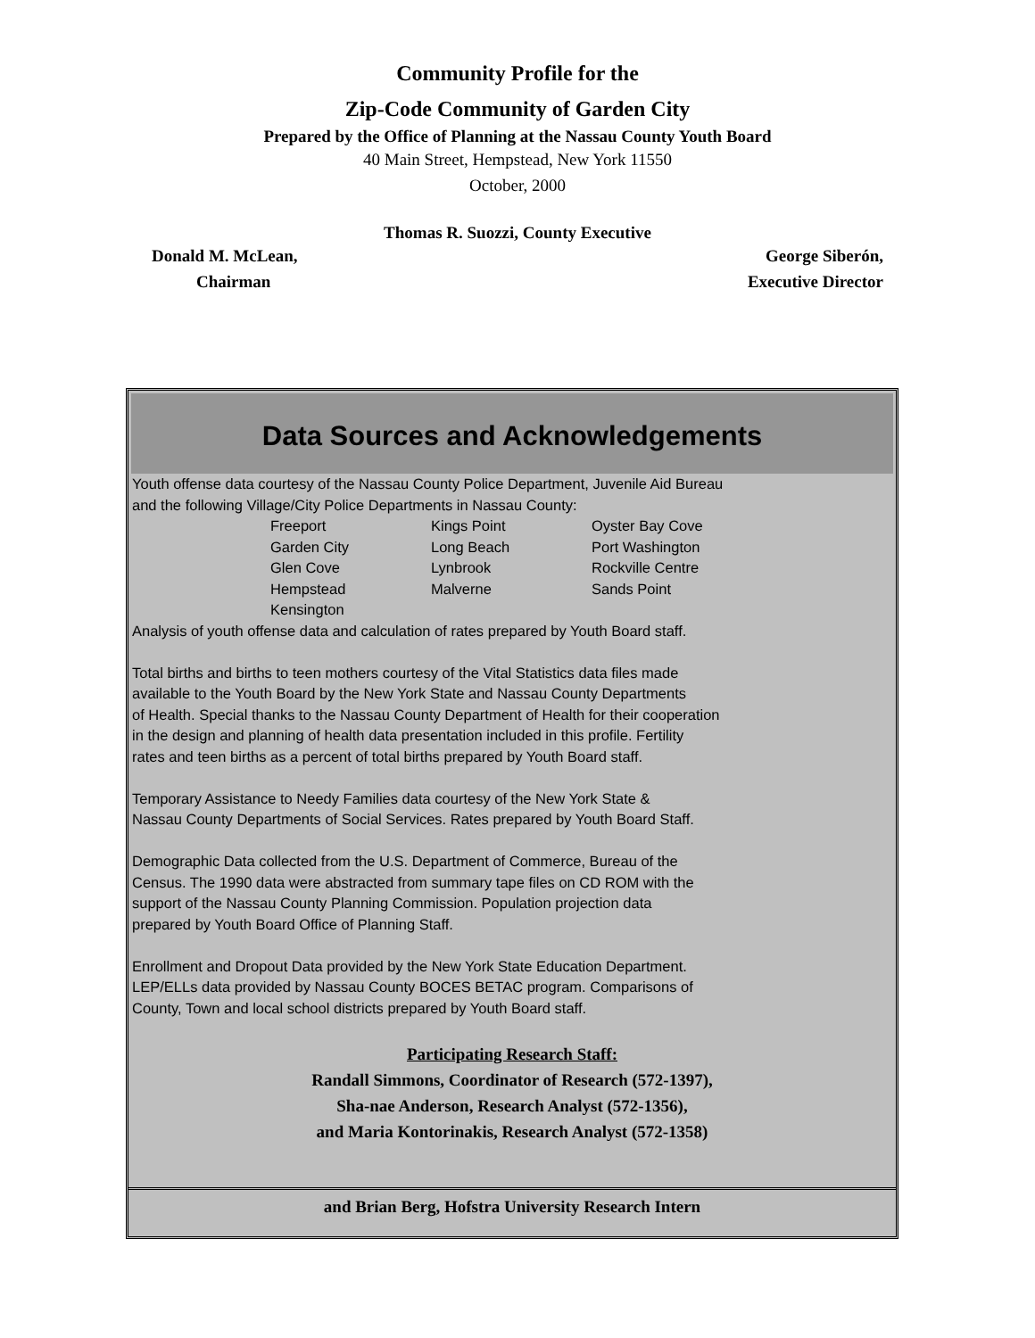Community Profile for the
Zip-Code Community of Garden City
Prepared by the Office of Planning at the Nassau County Youth Board
40 Main Street, Hempstead, New York 11550
October, 2000
Thomas R. Suozzi, County Executive
Donald M. McLean, George Siberón,
Chairman Executive Director
Data Sources and Acknowledgements
Youth offense data courtesy of the Nassau County Police Department, Juvenile Aid Bureau
and the following Village/City Police Departments in Nassau County:
| Freeport | Kings Point | Oyster Bay Cove |
| Garden City | Long Beach | Port Washington |
| Glen Cove | Lynbrook | Rockville Centre |
| Hempstead | Malverne | Sands Point |
| Kensington | | |
Analysis of youth offense data and calculation of rates prepared by Youth Board staff.
Total births and births to teen mothers courtesy of the Vital Statistics data files made
available to the Youth Board by the New York State and Nassau County Departments
of Health. Special thanks to the Nassau County Department of Health for their cooperation
in the design and planning of health data presentation included in this profile. Fertility
rates and teen births as a percent of total births prepared by Youth Board staff.
Temporary Assistance to Needy Families data courtesy of the New York State &
Nassau County Departments of Social Services. Rates prepared by Youth Board Staff.
Demographic Data collected from the U.S. Department of Commerce, Bureau of the
Census. The 1990 data were abstracted from summary tape files on CD ROM with the
support of the Nassau County Planning Commission. Population projection data
prepared by Youth Board Office of Planning Staff.
Enrollment and Dropout Data provided by the New York State Education Department.
LEP/ELLs data provided by Nassau County BOCES BETAC program. Comparisons of
County, Town and local school districts prepared by Youth Board staff.
Participating Research Staff:
Randall Simmons, Coordinator of Research (572-1397),
Sha-nae Anderson, Research Analyst (572-1356),
and Maria Kontorinakis, Research Analyst (572-1358)
and Brian Berg, Hofstra University Research Intern